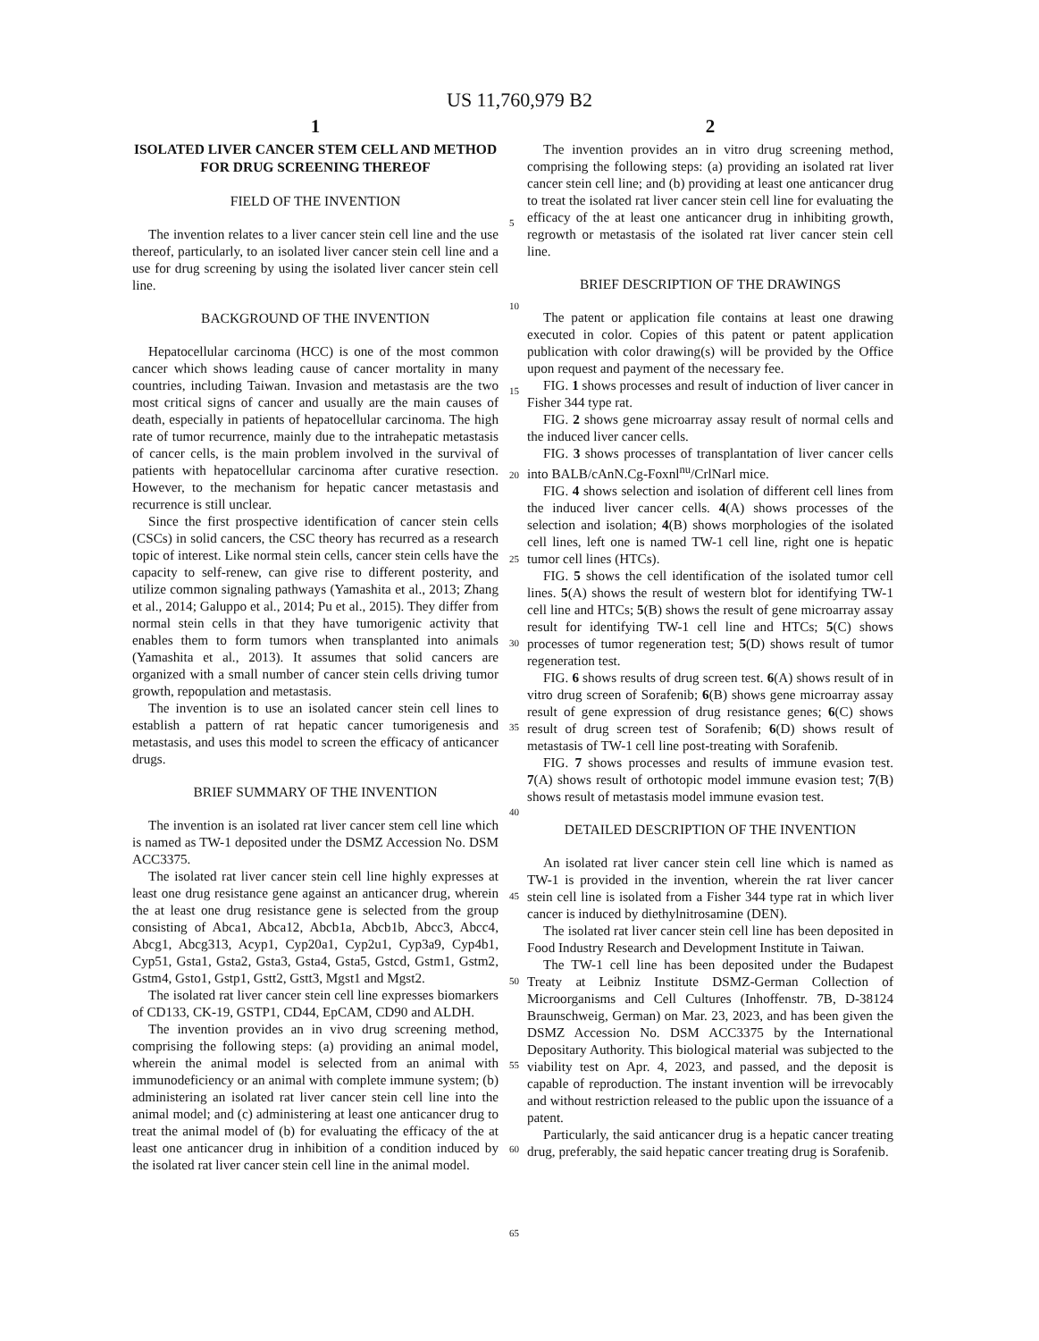US 11,760,979 B2
1
ISOLATED LIVER CANCER STEM CELL AND METHOD FOR DRUG SCREENING THEREOF
FIELD OF THE INVENTION
The invention relates to a liver cancer stein cell line and the use thereof, particularly, to an isolated liver cancer stein cell line and a use for drug screening by using the isolated liver cancer stein cell line.
BACKGROUND OF THE INVENTION
Hepatocellular carcinoma (HCC) is one of the most common cancer which shows leading cause of cancer mortality in many countries, including Taiwan. Invasion and metastasis are the two most critical signs of cancer and usually are the main causes of death, especially in patients of hepatocellular carcinoma. The high rate of tumor recurrence, mainly due to the intrahepatic metastasis of cancer cells, is the main problem involved in the survival of patients with hepatocellular carcinoma after curative resection. However, to the mechanism for hepatic cancer metastasis and recurrence is still unclear.
Since the first prospective identification of cancer stein cells (CSCs) in solid cancers, the CSC theory has recurred as a research topic of interest. Like normal stein cells, cancer stein cells have the capacity to self-renew, can give rise to different posterity, and utilize common signaling pathways (Yamashita et al., 2013; Zhang et al., 2014; Galuppo et al., 2014; Pu et al., 2015). They differ from normal stein cells in that they have tumorigenic activity that enables them to form tumors when transplanted into animals (Yamashita et al., 2013). It assumes that solid cancers are organized with a small number of cancer stein cells driving tumor growth, repopulation and metastasis.
The invention is to use an isolated cancer stein cell lines to establish a pattern of rat hepatic cancer tumorigenesis and metastasis, and uses this model to screen the efficacy of anticancer drugs.
BRIEF SUMMARY OF THE INVENTION
The invention is an isolated rat liver cancer stem cell line which is named as TW-1 deposited under the DSMZ Accession No. DSM ACC3375.
The isolated rat liver cancer stein cell line highly expresses at least one drug resistance gene against an anticancer drug, wherein the at least one drug resistance gene is selected from the group consisting of Abca1, Abca12, Abcb1a, Abcb1b, Abcc3, Abcc4, Abcg1, Abcg313, Acyp1, Cyp20a1, Cyp2u1, Cyp3a9, Cyp4b1, Cyp51, Gsta1, Gsta2, Gsta3, Gsta4, Gsta5, Gstcd, Gstm1, Gstm2, Gstm4, Gsto1, Gstp1, Gstt2, Gstt3, Mgst1 and Mgst2.
The isolated rat liver cancer stein cell line expresses biomarkers of CD133, CK-19, GSTP1, CD44, EpCAM, CD90 and ALDH.
The invention provides an in vivo drug screening method, comprising the following steps: (a) providing an animal model, wherein the animal model is selected from an animal with immunodeficiency or an animal with complete immune system; (b) administering an isolated rat liver cancer stein cell line into the animal model; and (c) administering at least one anticancer drug to treat the animal model of (b) for evaluating the efficacy of the at least one anticancer drug in inhibition of a condition induced by the isolated rat liver cancer stein cell line in the animal model.
5
10
15
20
25
30
35
40
45
50
55
60
65
2
The invention provides an in vitro drug screening method, comprising the following steps: (a) providing an isolated rat liver cancer stein cell line; and (b) providing at least one anticancer drug to treat the isolated rat liver cancer stein cell line for evaluating the efficacy of the at least one anticancer drug in inhibiting growth, regrowth or metastasis of the isolated rat liver cancer stein cell line.
BRIEF DESCRIPTION OF THE DRAWINGS
The patent or application file contains at least one drawing executed in color. Copies of this patent or patent application publication with color drawing(s) will be provided by the Office upon request and payment of the necessary fee.
FIG. 1 shows processes and result of induction of liver cancer in Fisher 344 type rat.
FIG. 2 shows gene microarray assay result of normal cells and the induced liver cancer cells.
FIG. 3 shows processes of transplantation of liver cancer cells into BALB/cAnN.Cg-Foxnl<sup>nu</sup>/CrlNarl mice.
FIG. 4 shows selection and isolation of different cell lines from the induced liver cancer cells. 4(A) shows processes of the selection and isolation; 4(B) shows morphologies of the isolated cell lines, left one is named TW-1 cell line, right one is hepatic tumor cell lines (HTCs).
FIG. 5 shows the cell identification of the isolated tumor cell lines. 5(A) shows the result of western blot for identifying TW-1 cell line and HTCs; 5(B) shows the result of gene microarray assay result for identifying TW-1 cell line and HTCs; 5(C) shows processes of tumor regeneration test; 5(D) shows result of tumor regeneration test.
FIG. 6 shows results of drug screen test. 6(A) shows result of in vitro drug screen of Sorafenib; 6(B) shows gene microarray assay result of gene expression of drug resistance genes; 6(C) shows result of drug screen test of Sorafenib; 6(D) shows result of metastasis of TW-1 cell line post-treating with Sorafenib.
FIG. 7 shows processes and results of immune evasion test. 7(A) shows result of orthotopic model immune evasion test; 7(B) shows result of metastasis model immune evasion test.
DETAILED DESCRIPTION OF THE INVENTION
An isolated rat liver cancer stein cell line which is named as TW-1 is provided in the invention, wherein the rat liver cancer stein cell line is isolated from a Fisher 344 type rat in which liver cancer is induced by diethylnitrosamine (DEN).
The isolated rat liver cancer stein cell line has been deposited in Food Industry Research and Development Institute in Taiwan.
The TW-1 cell line has been deposited under the Budapest Treaty at Leibniz Institute DSMZ-German Collection of Microorganisms and Cell Cultures (Inhoffenstr. 7B, D-38124 Braunschweig, German) on Mar. 23, 2023, and has been given the DSMZ Accession No. DSM ACC3375 by the International Depositary Authority. This biological material was subjected to the viability test on Apr. 4, 2023, and passed, and the deposit is capable of reproduction. The instant invention will be irrevocably and without restriction released to the public upon the issuance of a patent.
Particularly, the said anticancer drug is a hepatic cancer treating drug, preferably, the said hepatic cancer treating drug is Sorafenib.